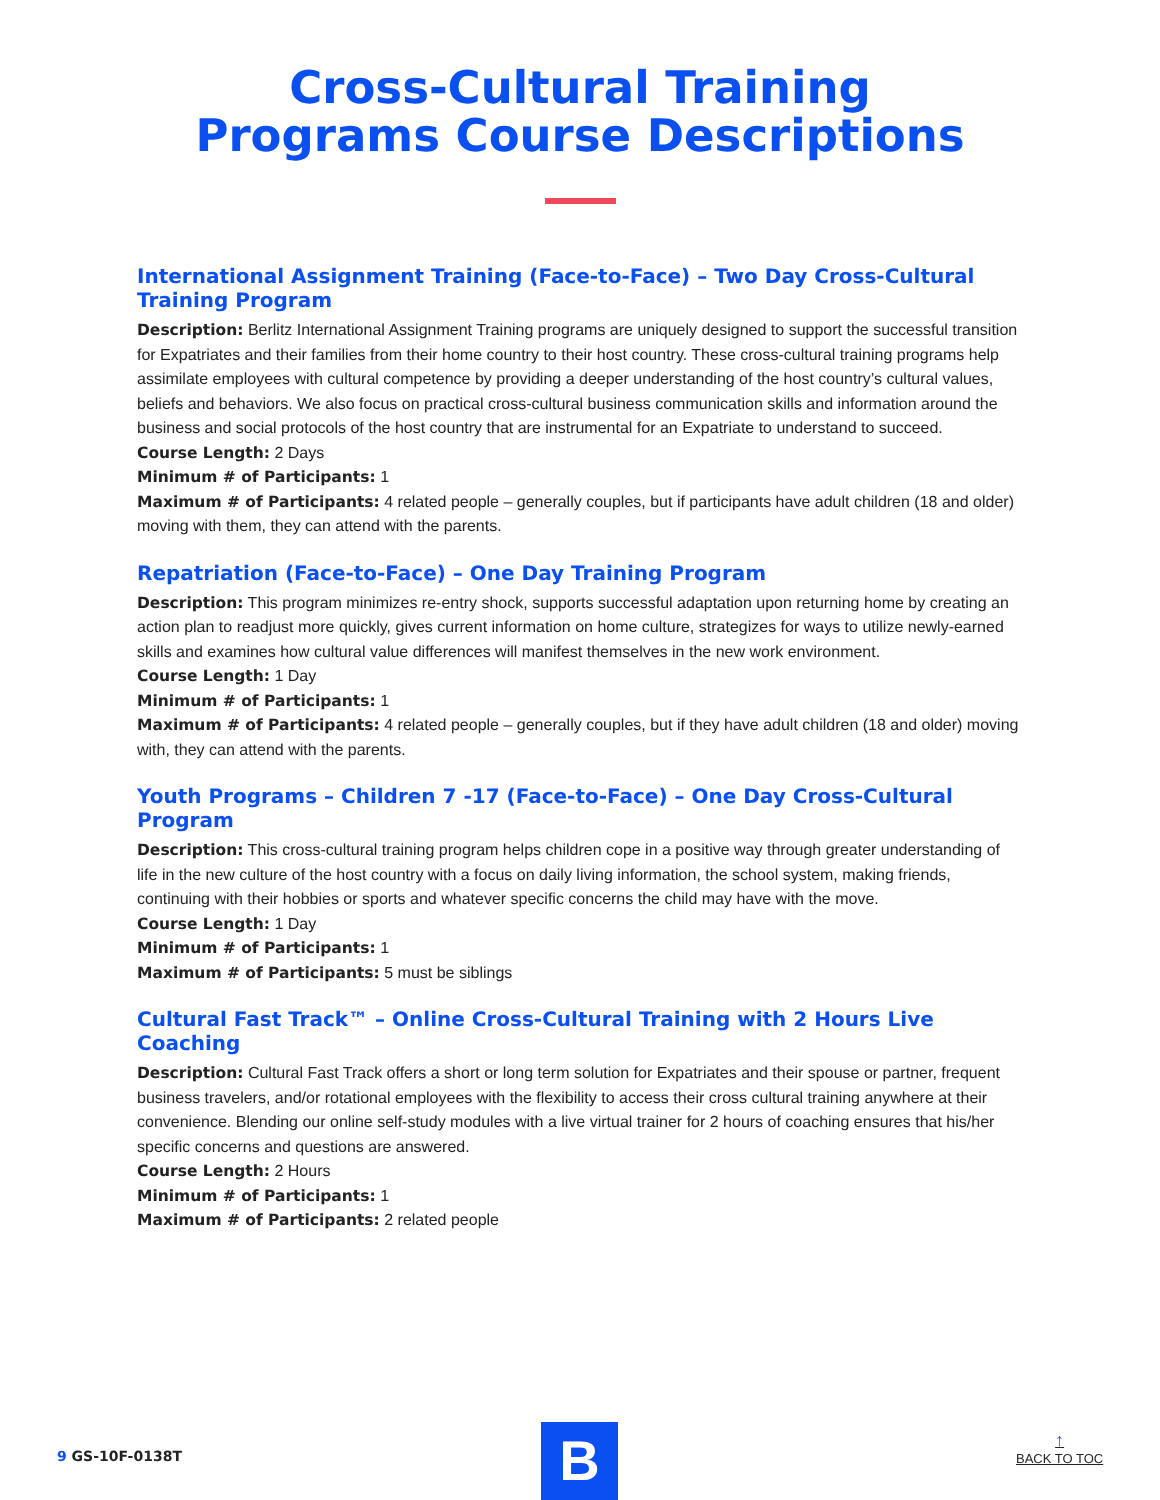Cross-Cultural Training
Programs Course Descriptions
International Assignment Training (Face-to-Face) – Two Day Cross-Cultural Training Program
Description: Berlitz International Assignment Training programs are uniquely designed to support the successful transition for Expatriates and their families from their home country to their host country. These cross-cultural training programs help assimilate employees with cultural competence by providing a deeper understanding of the host country’s cultural values, beliefs and behaviors. We also focus on practical cross-cultural business communication skills and information around the business and social protocols of the host country that are instrumental for an Expatriate to understand to succeed.
Course Length: 2 Days
Minimum # of Participants: 1
Maximum # of Participants: 4 related people – generally couples, but if participants have adult children (18 and older) moving with them, they can attend with the parents.
Repatriation (Face-to-Face) – One Day Training Program
Description: This program minimizes re-entry shock, supports successful adaptation upon returning home by creating an action plan to readjust more quickly, gives current information on home culture, strategizes for ways to utilize newly-earned skills and examines how cultural value differences will manifest themselves in the new work environment.
Course Length: 1 Day
Minimum # of Participants: 1
Maximum # of Participants: 4 related people – generally couples, but if they have adult children (18 and older) moving with, they can attend with the parents.
Youth Programs – Children 7 -17 (Face-to-Face) – One Day Cross-Cultural Program
Description: This cross-cultural training program helps children cope in a positive way through greater understanding of life in the new culture of the host country with a focus on daily living information, the school system, making friends, continuing with their hobbies or sports and whatever specific concerns the child may have with the move.
Course Length: 1 Day
Minimum # of Participants: 1
Maximum # of Participants: 5 must be siblings
Cultural Fast Track™ – Online Cross-Cultural Training with 2 Hours Live Coaching
Description: Cultural Fast Track offers a short or long term solution for Expatriates and their spouse or partner, frequent business travelers, and/or rotational employees with the flexibility to access their cross cultural training anywhere at their convenience. Blending our online self-study modules with a live virtual trainer for 2 hours of coaching ensures that his/her specific concerns and questions are answered.
Course Length: 2 Hours
Minimum # of Participants: 1
Maximum # of Participants: 2 related people
9 GS-10F-0138T B ↑
BACK TO TOC